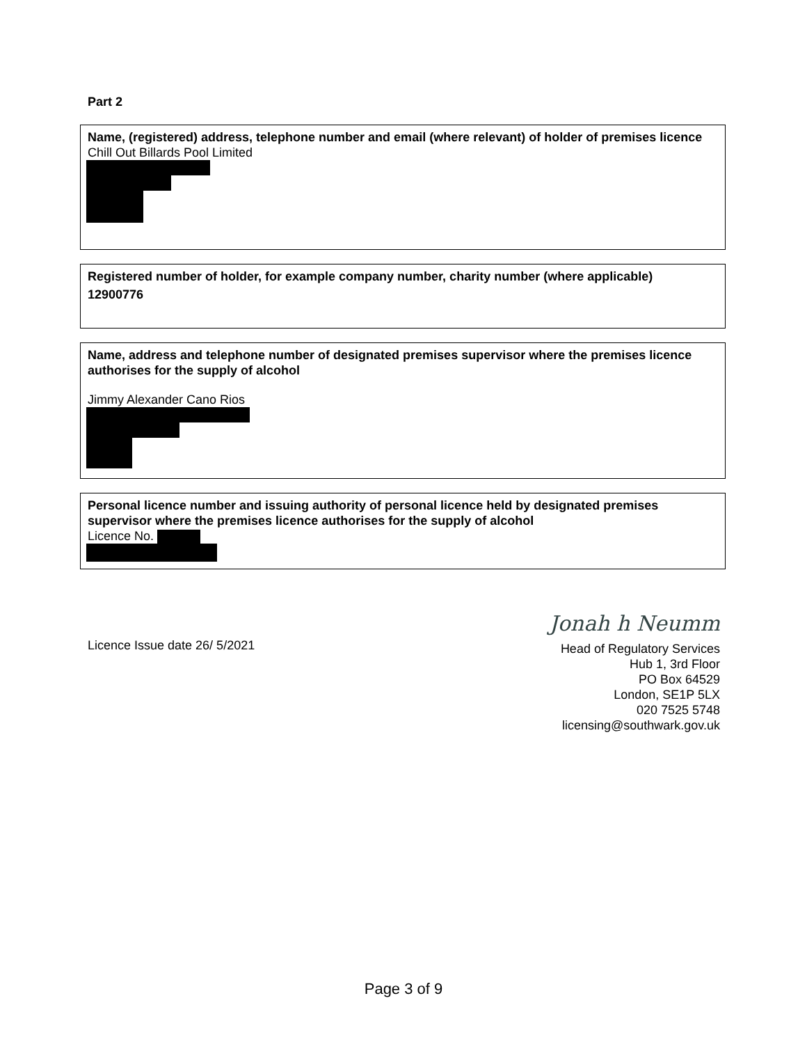Part 2
Name, (registered) address, telephone number and email (where relevant) of holder of premises licence
Chill Out Billards Pool Limited
Registered number of holder, for example company number, charity number (where applicable)
12900776
Name, address and telephone number of designated premises supervisor where the premises licence authorises for the supply of alcohol
Jimmy Alexander Cano Rios
Personal licence number and issuing authority of personal licence held by designated premises supervisor where the premises licence authorises for the supply of alcohol
Licence No.
Licence Issue date 26/ 5/2021
Jonah h Neumm
Head of Regulatory Services
Hub 1, 3rd Floor
PO Box 64529
London, SE1P 5LX
020 7525 5748
licensing@southwark.gov.uk
Page 3 of 9